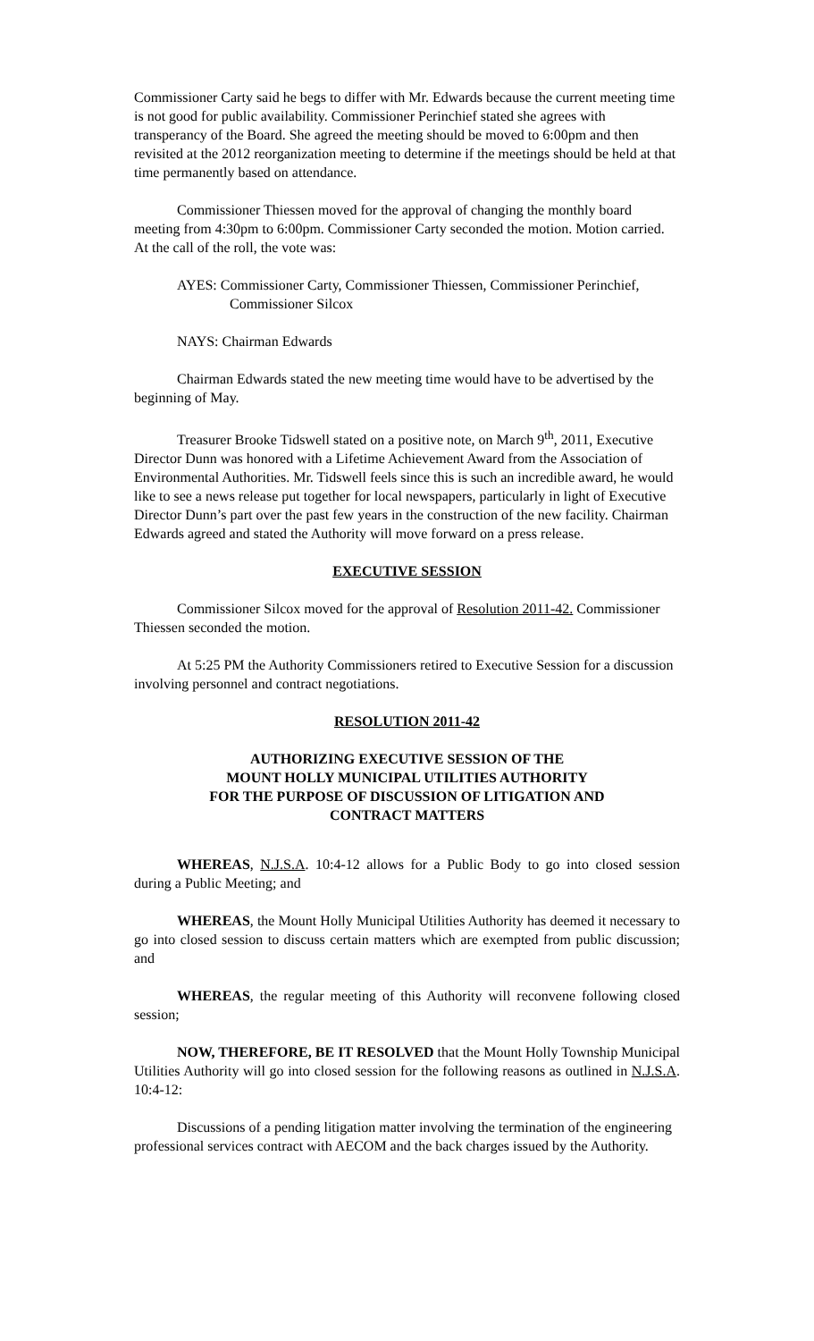Commissioner Carty said he begs to differ with Mr. Edwards because the current meeting time is not good for public availability. Commissioner Perinchief stated she agrees with transperancy of the Board. She agreed the meeting should be moved to 6:00pm and then revisited at the 2012 reorganization meeting to determine if the meetings should be held at that time permanently based on attendance.
Commissioner Thiessen moved for the approval of changing the monthly board meeting from 4:30pm to 6:00pm. Commissioner Carty seconded the motion. Motion carried. At the call of the roll, the vote was:
AYES: Commissioner Carty, Commissioner Thiessen, Commissioner Perinchief, Commissioner Silcox
NAYS: Chairman Edwards
Chairman Edwards stated the new meeting time would have to be advertised by the beginning of May.
Treasurer Brooke Tidswell stated on a positive note, on March 9<sup>th</sup>, 2011, Executive Director Dunn was honored with a Lifetime Achievement Award from the Association of Environmental Authorities. Mr. Tidswell feels since this is such an incredible award, he would like to see a news release put together for local newspapers, particularly in light of Executive Director Dunn’s part over the past few years in the construction of the new facility. Chairman Edwards agreed and stated the Authority will move forward on a press release.
EXECUTIVE SESSION
Commissioner Silcox moved for the approval of Resolution 2011-42. Commissioner Thiessen seconded the motion.
At 5:25 PM the Authority Commissioners retired to Executive Session for a discussion involving personnel and contract negotiations.
RESOLUTION 2011-42
AUTHORIZING EXECUTIVE SESSION OF THE
MOUNT HOLLY MUNICIPAL UTILITIES AUTHORITY
FOR THE PURPOSE OF DISCUSSION OF LITIGATION AND
CONTRACT MATTERS
WHEREAS, N.J.S.A. 10:4-12 allows for a Public Body to go into closed session during a Public Meeting; and
WHEREAS, the Mount Holly Municipal Utilities Authority has deemed it necessary to go into closed session to discuss certain matters which are exempted from public discussion; and
WHEREAS, the regular meeting of this Authority will reconvene following closed session;
NOW, THEREFORE, BE IT RESOLVED that the Mount Holly Township Municipal Utilities Authority will go into closed session for the following reasons as outlined in N.J.S.A. 10:4-12:
Discussions of a pending litigation matter involving the termination of the engineering professional services contract with AECOM and the back charges issued by the Authority.